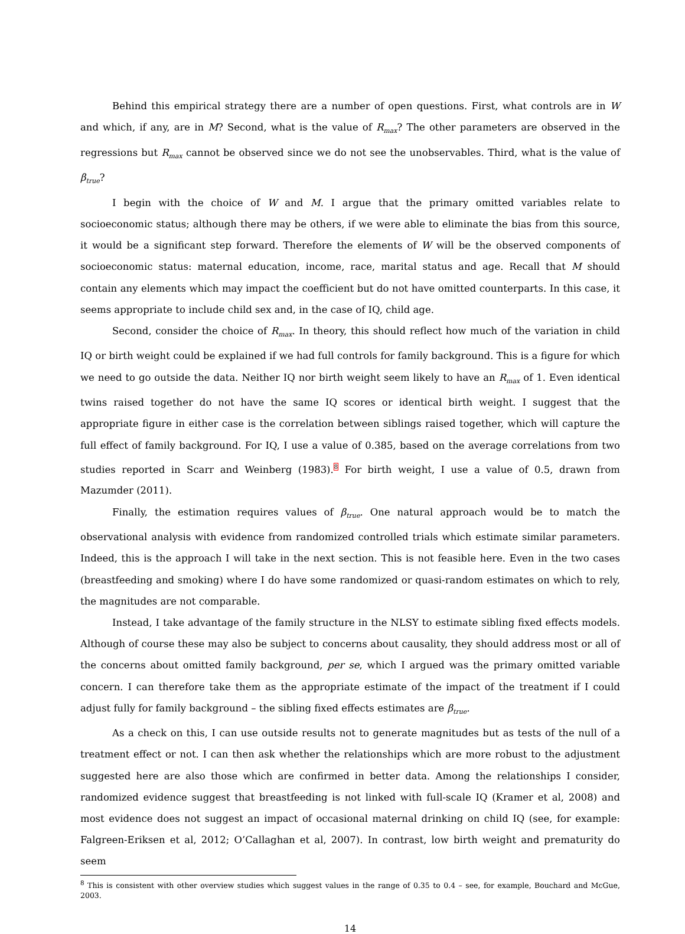Behind this empirical strategy there are a number of open questions. First, what controls are in W and which, if any, are in M? Second, what is the value of R<sub>max</sub>? The other parameters are observed in the regressions but R<sub>max</sub> cannot be observed since we do not see the unobservables. Third, what is the value of β<sub>true</sub>?
I begin with the choice of W and M. I argue that the primary omitted variables relate to socioeconomic status; although there may be others, if we were able to eliminate the bias from this source, it would be a significant step forward. Therefore the elements of W will be the observed components of socioeconomic status: maternal education, income, race, marital status and age. Recall that M should contain any elements which may impact the coefficient but do not have omitted counterparts. In this case, it seems appropriate to include child sex and, in the case of IQ, child age.
Second, consider the choice of R<sub>max</sub>. In theory, this should reflect how much of the variation in child IQ or birth weight could be explained if we had full controls for family background. This is a figure for which we need to go outside the data. Neither IQ nor birth weight seem likely to have an R<sub>max</sub> of 1. Even identical twins raised together do not have the same IQ scores or identical birth weight. I suggest that the appropriate figure in either case is the correlation between siblings raised together, which will capture the full effect of family background. For IQ, I use a value of 0.385, based on the average correlations from two studies reported in Scarr and Weinberg (1983).<sup>8</sup> For birth weight, I use a value of 0.5, drawn from Mazumder (2011).
Finally, the estimation requires values of β<sub>true</sub>. One natural approach would be to match the observational analysis with evidence from randomized controlled trials which estimate similar parameters. Indeed, this is the approach I will take in the next section. This is not feasible here. Even in the two cases (breastfeeding and smoking) where I do have some randomized or quasi-random estimates on which to rely, the magnitudes are not comparable.
Instead, I take advantage of the family structure in the NLSY to estimate sibling fixed effects models. Although of course these may also be subject to concerns about causality, they should address most or all of the concerns about omitted family background, per se, which I argued was the primary omitted variable concern. I can therefore take them as the appropriate estimate of the impact of the treatment if I could adjust fully for family background – the sibling fixed effects estimates are β<sub>true</sub>.
As a check on this, I can use outside results not to generate magnitudes but as tests of the null of a treatment effect or not. I can then ask whether the relationships which are more robust to the adjustment suggested here are also those which are confirmed in better data. Among the relationships I consider, randomized evidence suggest that breastfeeding is not linked with full-scale IQ (Kramer et al, 2008) and most evidence does not suggest an impact of occasional maternal drinking on child IQ (see, for example: Falgreen-Eriksen et al, 2012; O’Callaghan et al, 2007). In contrast, low birth weight and prematurity do seem
<sup>8</sup> This is consistent with other overview studies which suggest values in the range of 0.35 to 0.4 – see, for example, Bouchard and McGue, 2003.
14